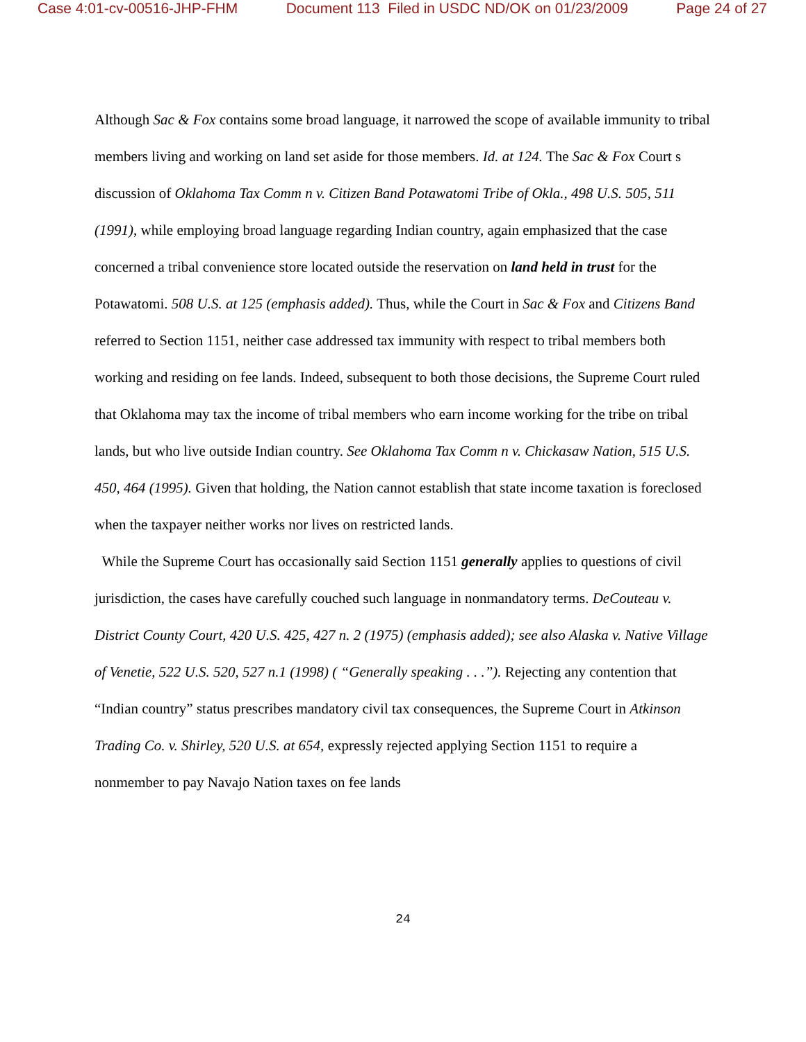Case 4:01-cv-00516-JHP-FHM Document 113 Filed in USDC ND/OK on 01/23/2009 Page 24 of 27
Although Sac & Fox contains some broad language, it narrowed the scope of available immunity to tribal members living and working on land set aside for those members. Id. at 124. The Sac & Fox Court s discussion of Oklahoma Tax Comm n v. Citizen Band Potawatomi Tribe of Okla., 498 U.S. 505, 511 (1991), while employing broad language regarding Indian country, again emphasized that the case concerned a tribal convenience store located outside the reservation on land held in trust for the Potawatomi. 508 U.S. at 125 (emphasis added). Thus, while the Court in Sac & Fox and Citizens Band referred to Section 1151, neither case addressed tax immunity with respect to tribal members both working and residing on fee lands. Indeed, subsequent to both those decisions, the Supreme Court ruled that Oklahoma may tax the income of tribal members who earn income working for the tribe on tribal lands, but who live outside Indian country. See Oklahoma Tax Comm n v. Chickasaw Nation, 515 U.S. 450, 464 (1995). Given that holding, the Nation cannot establish that state income taxation is foreclosed when the taxpayer neither works nor lives on restricted lands.
While the Supreme Court has occasionally said Section 1151 generally applies to questions of civil jurisdiction, the cases have carefully couched such language in nonmandatory terms. DeCouteau v. District County Court, 420 U.S. 425, 427 n. 2 (1975) (emphasis added); see also Alaska v. Native Village of Venetie, 522 U.S. 520, 527 n.1 (1998) ( “Generally speaking . . .”). Rejecting any contention that “Indian country” status prescribes mandatory civil tax consequences, the Supreme Court in Atkinson Trading Co. v. Shirley, 520 U.S. at 654, expressly rejected applying Section 1151 to require a nonmember to pay Navajo Nation taxes on fee lands
24